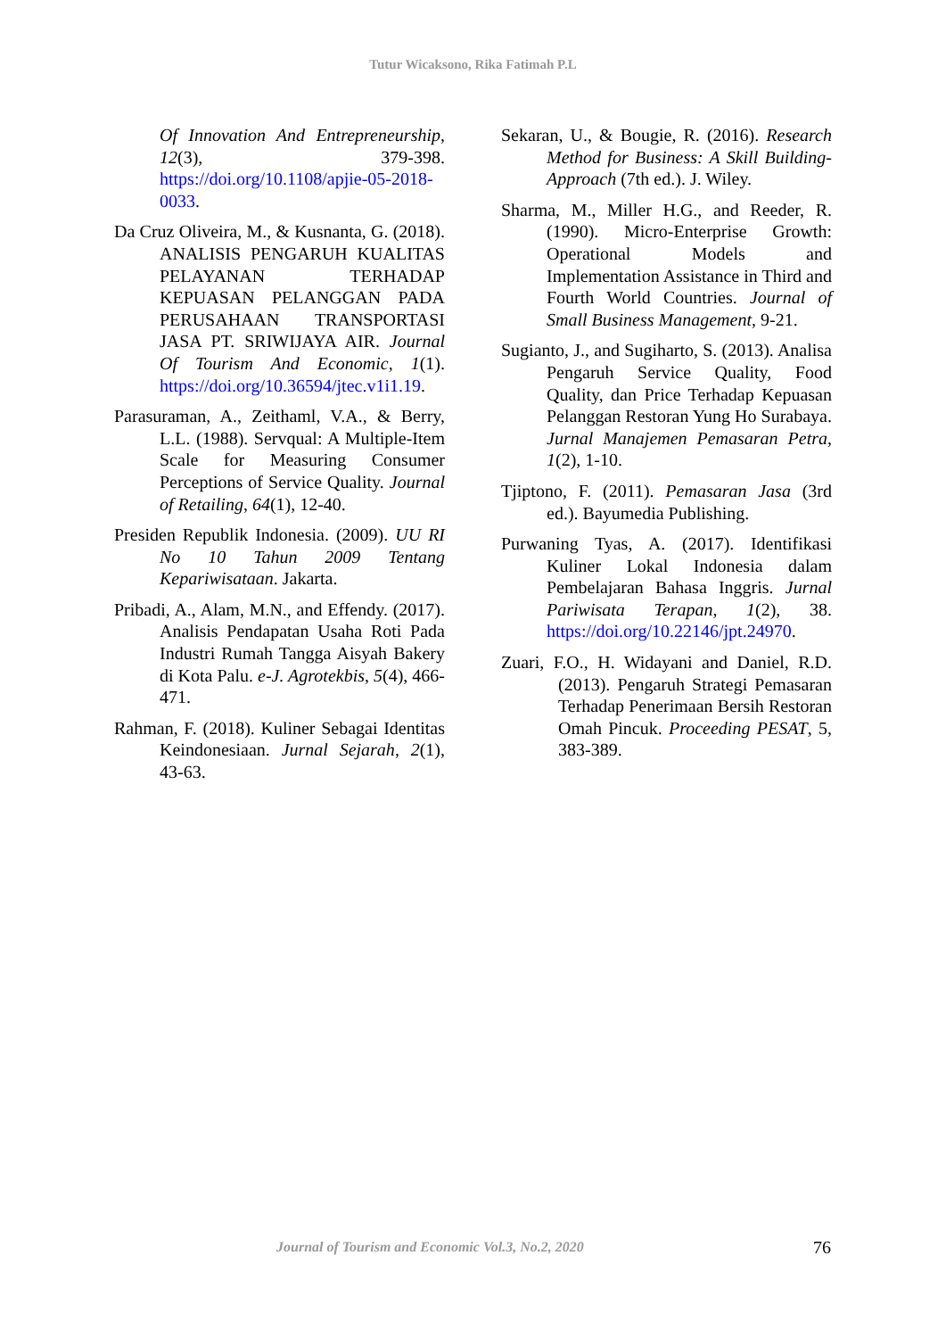Tutur Wicaksono, Rika Fatimah P.L
Of Innovation And Entrepreneurship, 12(3), 379-398. https://doi.org/10.1108/apjie-05-2018-0033.
Da Cruz Oliveira, M., & Kusnanta, G. (2018). ANALISIS PENGARUH KUALITAS PELAYANAN TERHADAP KEPUASAN PELANGGAN PADA PERUSAHAAN TRANSPORTASI JASA PT. SRIWIJAYA AIR. Journal Of Tourism And Economic, 1(1). https://doi.org/10.36594/jtec.v1i1.19.
Parasuraman, A., Zeithaml, V.A., & Berry, L.L. (1988). Servqual: A Multiple-Item Scale for Measuring Consumer Perceptions of Service Quality. Journal of Retailing, 64(1), 12-40.
Presiden Republik Indonesia. (2009). UU RI No 10 Tahun 2009 Tentang Kepariwisataan. Jakarta.
Pribadi, A., Alam, M.N., and Effendy. (2017). Analisis Pendapatan Usaha Roti Pada Industri Rumah Tangga Aisyah Bakery di Kota Palu. e-J. Agrotekbis, 5(4), 466-471.
Rahman, F. (2018). Kuliner Sebagai Identitas Keindonesiaan. Jurnal Sejarah, 2(1), 43-63.
Sekaran, U., & Bougie, R. (2016). Research Method for Business: A Skill Building- Approach (7th ed.). J. Wiley.
Sharma, M., Miller H.G., and Reeder, R. (1990). Micro-Enterprise Growth: Operational Models and Implementation Assistance in Third and Fourth World Countries. Journal of Small Business Management, 9-21.
Sugianto, J., and Sugiharto, S. (2013). Analisa Pengaruh Service Quality, Food Quality, dan Price Terhadap Kepuasan Pelanggan Restoran Yung Ho Surabaya. Jurnal Manajemen Pemasaran Petra, 1(2), 1-10.
Tjiptono, F. (2011). Pemasaran Jasa (3rd ed.). Bayumedia Publishing.
Purwaning Tyas, A. (2017). Identifikasi Kuliner Lokal Indonesia dalam Pembelajaran Bahasa Inggris. Jurnal Pariwisata Terapan, 1(2), 38. https://doi.org/10.22146/jpt.24970.
Zuari, F.O., H. Widayani and Daniel, R.D. (2013). Pengaruh Strategi Pemasaran Terhadap Penerimaan Bersih Restoran Omah Pincuk. Proceeding PESAT, 5, 383-389.
Journal of Tourism and Economic Vol.3, No.2, 2020 76